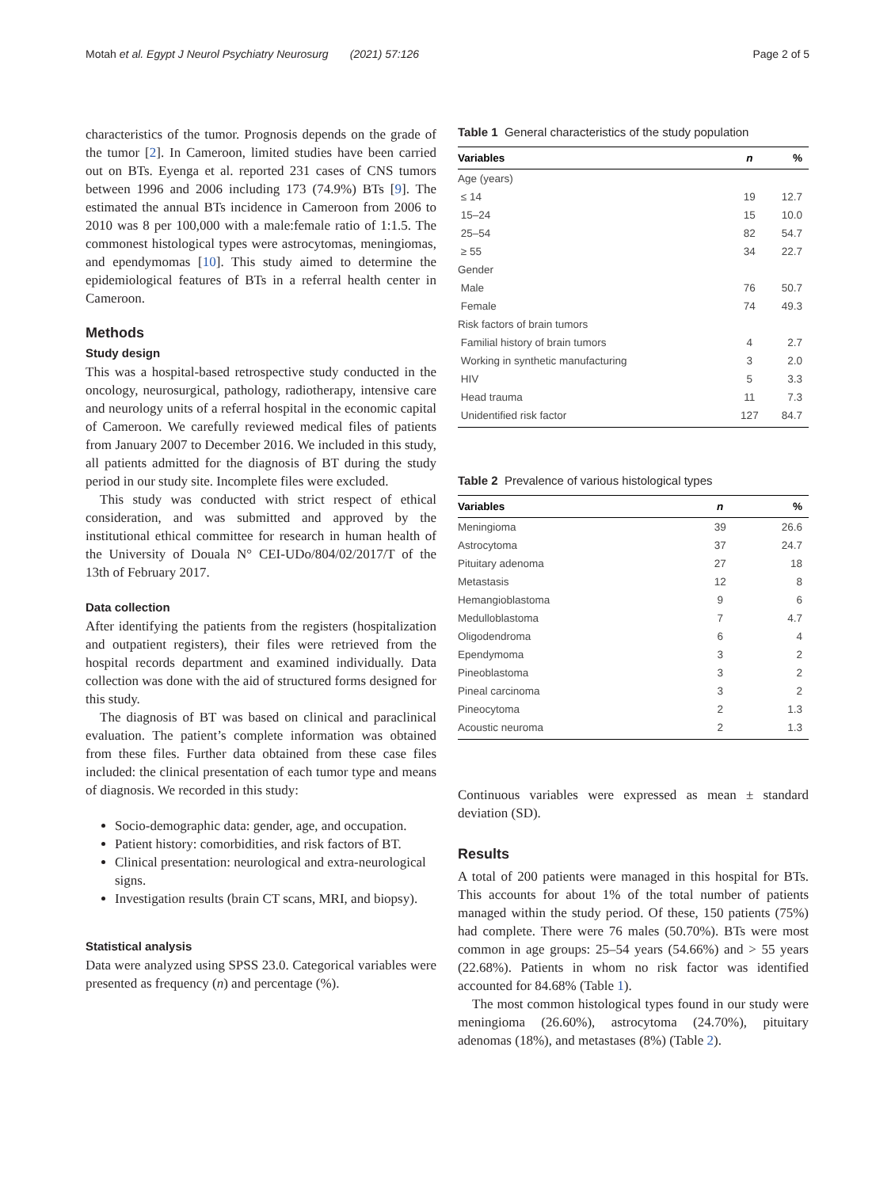Motah et al. Egypt J Neurol Psychiatry Neurosurg (2021) 57:126 Page 2 of 5
characteristics of the tumor. Prognosis depends on the grade of the tumor [2]. In Cameroon, limited studies have been carried out on BTs. Eyenga et al. reported 231 cases of CNS tumors between 1996 and 2006 including 173 (74.9%) BTs [9]. The estimated the annual BTs incidence in Cameroon from 2006 to 2010 was 8 per 100,000 with a male:female ratio of 1:1.5. The commonest histological types were astrocytomas, meningiomas, and ependymomas [10]. This study aimed to determine the epidemiological features of BTs in a referral health center in Cameroon.
Methods
Study design
This was a hospital-based retrospective study conducted in the oncology, neurosurgical, pathology, radiotherapy, intensive care and neurology units of a referral hospital in the economic capital of Cameroon. We carefully reviewed medical files of patients from January 2007 to December 2016. We included in this study, all patients admitted for the diagnosis of BT during the study period in our study site. Incomplete files were excluded.
This study was conducted with strict respect of ethical consideration, and was submitted and approved by the institutional ethical committee for research in human health of the University of Douala N° CEI-UDo/804/02/2017/T of the 13th of February 2017.
Data collection
After identifying the patients from the registers (hospitalization and outpatient registers), their files were retrieved from the hospital records department and examined individually. Data collection was done with the aid of structured forms designed for this study.
The diagnosis of BT was based on clinical and paraclinical evaluation. The patient’s complete information was obtained from these files. Further data obtained from these case files included: the clinical presentation of each tumor type and means of diagnosis. We recorded in this study:
Socio-demographic data: gender, age, and occupation.
Patient history: comorbidities, and risk factors of BT.
Clinical presentation: neurological and extra-neurological signs.
Investigation results (brain CT scans, MRI, and biopsy).
Statistical analysis
Data were analyzed using SPSS 23.0. Categorical variables were presented as frequency (n) and percentage (%).
Table 1 General characteristics of the study population
| Variables | n | % |
| --- | --- | --- |
| Age (years) | | |
| ≤ 14 | 19 | 12.7 |
| 15–24 | 15 | 10.0 |
| 25–54 | 82 | 54.7 |
| ≥ 55 | 34 | 22.7 |
| Gender | | |
| Male | 76 | 50.7 |
| Female | 74 | 49.3 |
| Risk factors of brain tumors | | |
| Familial history of brain tumors | 4 | 2.7 |
| Working in synthetic manufacturing | 3 | 2.0 |
| HIV | 5 | 3.3 |
| Head trauma | 11 | 7.3 |
| Unidentified risk factor | 127 | 84.7 |
Table 2 Prevalence of various histological types
| Variables | n | % |
| --- | --- | --- |
| Meningioma | 39 | 26.6 |
| Astrocytoma | 37 | 24.7 |
| Pituitary adenoma | 27 | 18 |
| Metastasis | 12 | 8 |
| Hemangioblastoma | 9 | 6 |
| Medulloblastoma | 7 | 4.7 |
| Oligodendroma | 6 | 4 |
| Ependymoma | 3 | 2 |
| Pineoblastoma | 3 | 2 |
| Pineal carcinoma | 3 | 2 |
| Pineocytoma | 2 | 1.3 |
| Acoustic neuroma | 2 | 1.3 |
Continuous variables were expressed as mean ± standard deviation (SD).
Results
A total of 200 patients were managed in this hospital for BTs. This accounts for about 1% of the total number of patients managed within the study period. Of these, 150 patients (75%) had complete. There were 76 males (50.70%). BTs were most common in age groups: 25–54 years (54.66%) and > 55 years (22.68%). Patients in whom no risk factor was identified accounted for 84.68% (Table 1).
The most common histological types found in our study were meningioma (26.60%), astrocytoma (24.70%), pituitary adenomas (18%), and metastases (8%) (Table 2).